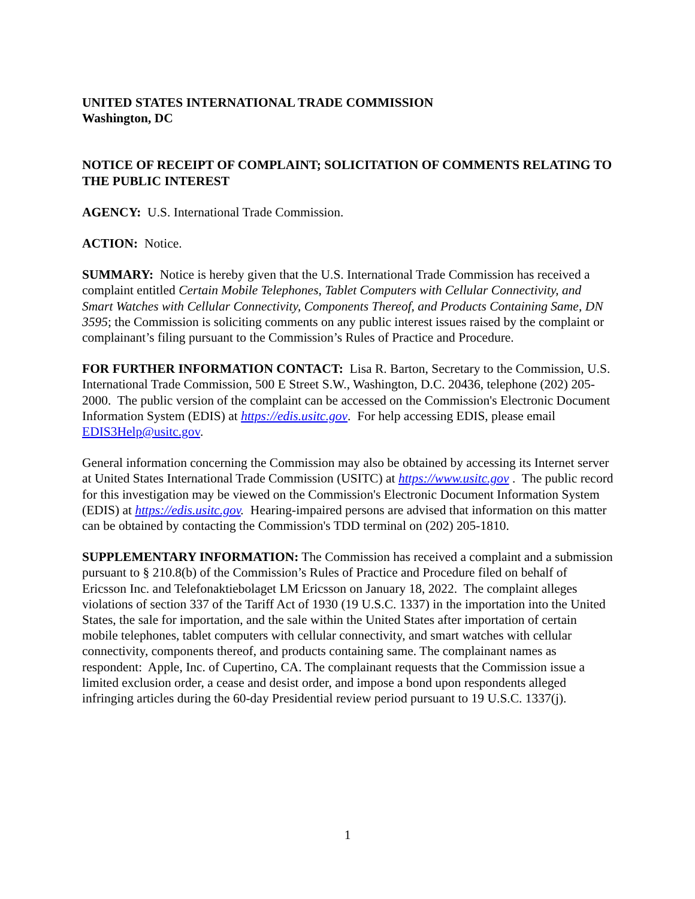UNITED STATES INTERNATIONAL TRADE COMMISSION
Washington, DC
NOTICE OF RECEIPT OF COMPLAINT; SOLICITATION OF COMMENTS RELATING TO THE PUBLIC INTEREST
AGENCY: U.S. International Trade Commission.
ACTION: Notice.
SUMMARY: Notice is hereby given that the U.S. International Trade Commission has received a complaint entitled Certain Mobile Telephones, Tablet Computers with Cellular Connectivity, and Smart Watches with Cellular Connectivity, Components Thereof, and Products Containing Same, DN 3595; the Commission is soliciting comments on any public interest issues raised by the complaint or complainant’s filing pursuant to the Commission’s Rules of Practice and Procedure.
FOR FURTHER INFORMATION CONTACT: Lisa R. Barton, Secretary to the Commission, U.S. International Trade Commission, 500 E Street S.W., Washington, D.C. 20436, telephone (202) 205-2000. The public version of the complaint can be accessed on the Commission's Electronic Document Information System (EDIS) at https://edis.usitc.gov. For help accessing EDIS, please email EDIS3Help@usitc.gov.
General information concerning the Commission may also be obtained by accessing its Internet server at United States International Trade Commission (USITC) at https://www.usitc.gov . The public record for this investigation may be viewed on the Commission's Electronic Document Information System (EDIS) at https://edis.usitc.gov. Hearing-impaired persons are advised that information on this matter can be obtained by contacting the Commission's TDD terminal on (202) 205-1810.
SUPPLEMENTARY INFORMATION: The Commission has received a complaint and a submission pursuant to § 210.8(b) of the Commission’s Rules of Practice and Procedure filed on behalf of Ericsson Inc. and Telefonaktiebolaget LM Ericsson on January 18, 2022. The complaint alleges violations of section 337 of the Tariff Act of 1930 (19 U.S.C. 1337) in the importation into the United States, the sale for importation, and the sale within the United States after importation of certain mobile telephones, tablet computers with cellular connectivity, and smart watches with cellular connectivity, components thereof, and products containing same. The complainant names as respondent: Apple, Inc. of Cupertino, CA. The complainant requests that the Commission issue a limited exclusion order, a cease and desist order, and impose a bond upon respondents alleged infringing articles during the 60-day Presidential review period pursuant to 19 U.S.C. 1337(j).
1